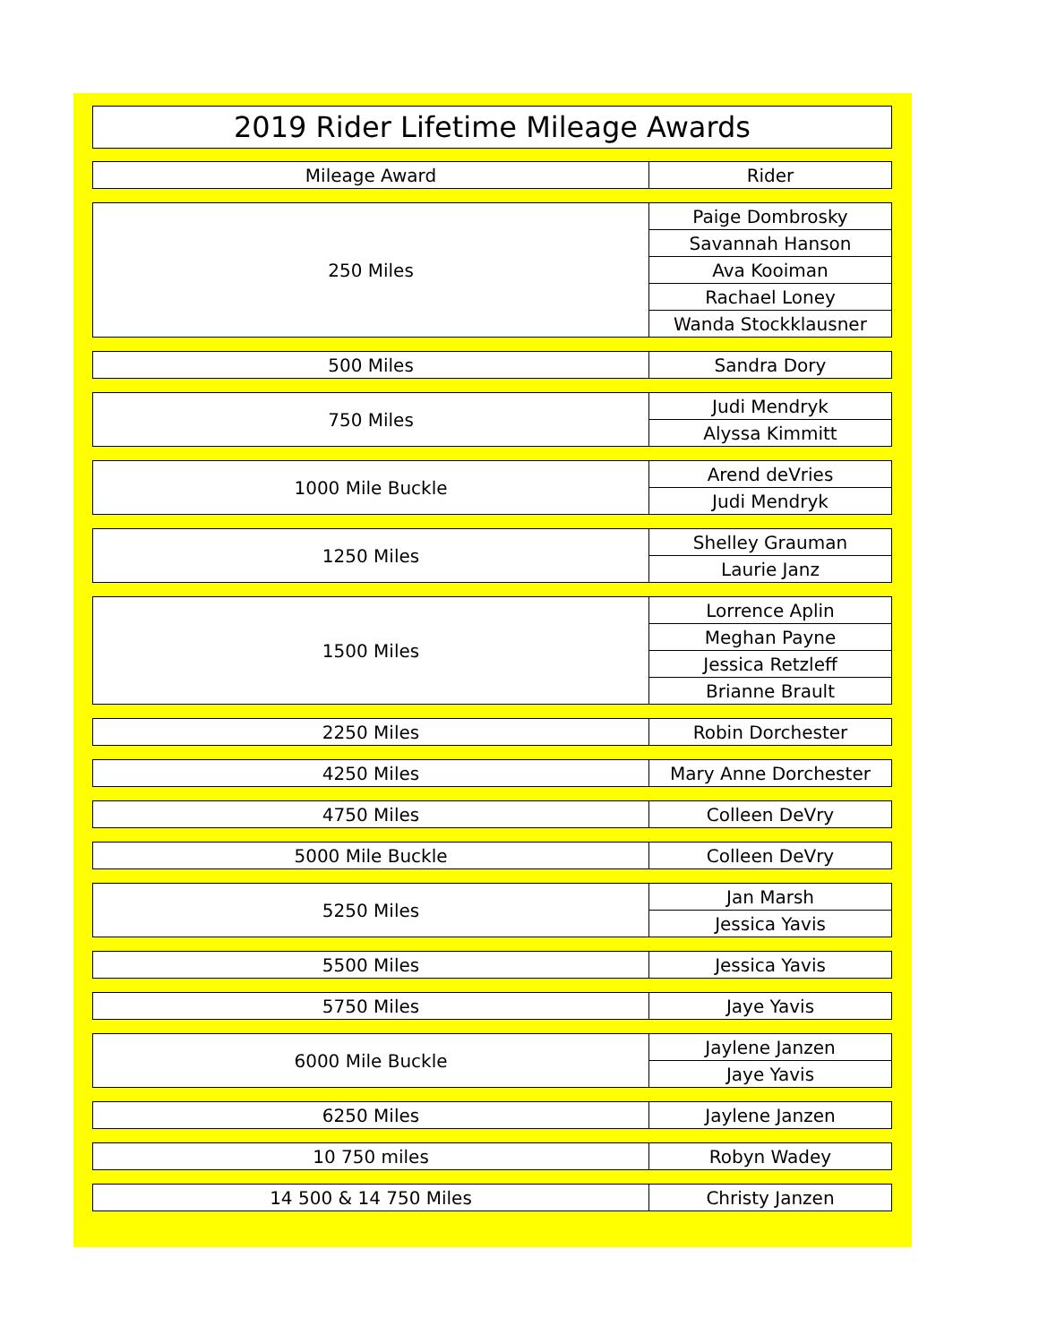2019 Rider Lifetime Mileage Awards
| Mileage Award | Rider |
| --- | --- |
| 250 Miles | Paige Dombrosky |
| | Savannah Hanson |
| | Ava Kooiman |
| | Rachael Loney |
| | Wanda Stockklausner |
| 500 Miles | Sandra Dory |
| 750 Miles | Judi Mendryk |
| | Alyssa Kimmitt |
| 1000 Mile Buckle | Arend deVries |
| | Judi Mendryk |
| 1250 Miles | Shelley Grauman |
| | Laurie Janz |
| 1500 Miles | Lorrence Aplin |
| | Meghan Payne |
| | Jessica Retzleff |
| | Brianne Brault |
| 2250 Miles | Robin Dorchester |
| 4250 Miles | Mary Anne Dorchester |
| 4750 Miles | Colleen DeVry |
| 5000 Mile Buckle | Colleen DeVry |
| 5250 Miles | Jan Marsh |
| | Jessica Yavis |
| 5500 Miles | Jessica Yavis |
| 5750 Miles | Jaye Yavis |
| 6000 Mile Buckle | Jaylene Janzen |
| | Jaye Yavis |
| 6250 Miles | Jaylene Janzen |
| 10 750 miles | Robyn Wadey |
| 14 500 & 14 750 Miles | Christy Janzen |